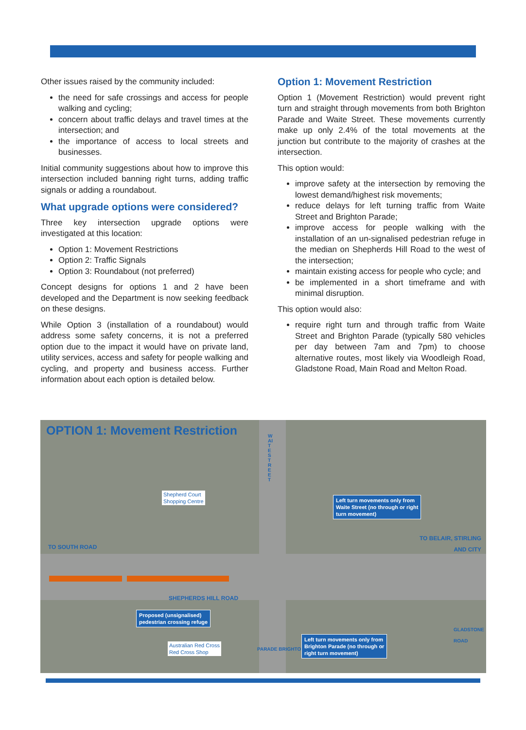Other issues raised by the community included:
the need for safe crossings and access for people walking and cycling;
concern about traffic delays and travel times at the intersection; and
the importance of access to local streets and businesses.
Initial community suggestions about how to improve this intersection included banning right turns, adding traffic signals or adding a roundabout.
What upgrade options were considered?
Three key intersection upgrade options were investigated at this location:
Option 1: Movement Restrictions
Option 2: Traffic Signals
Option 3: Roundabout (not preferred)
Concept designs for options 1 and 2 have been developed and the Department is now seeking feedback on these designs.
While Option 3 (installation of a roundabout) would address some safety concerns, it is not a preferred option due to the impact it would have on private land, utility services, access and safety for people walking and cycling, and property and business access. Further information about each option is detailed below.
Option 1: Movement Restriction
Option 1 (Movement Restriction) would prevent right turn and straight through movements from both Brighton Parade and Waite Street. These movements currently make up only 2.4% of the total movements at the junction but contribute to the majority of crashes at the intersection.
This option would:
improve safety at the intersection by removing the lowest demand/highest risk movements;
reduce delays for left turning traffic from Waite Street and Brighton Parade;
improve access for people walking with the installation of an un-signalised pedestrian refuge in the median on Shepherds Hill Road to the west of the intersection;
maintain existing access for people who cycle; and
be implemented in a short timeframe and with minimal disruption.
This option would also:
require right turn and through traffic from Waite Street and Brighton Parade (typically 580 vehicles per day between 7am and 7pm) to choose alternative routes, most likely via Woodleigh Road, Gladstone Road, Main Road and Melton Road.
OPTION 1: Movement Restriction
WAITE STREET
Shepherd Court
Shopping Centre
Left turn movements only from
Waite Street (no through or right
turn movement)
TO SOUTH ROAD
TO BELAIR, STIRLING
AND CITY
SHEPHERDS HILL ROAD
Proposed (unsignalised)
pedestrian crossing refuge
Australian Red Cross
Red Cross Shop
PARADE BRIGHTON
Left turn movements only from
Brighton Parade (no through or
right turn movement)
GLADSTONE ROAD